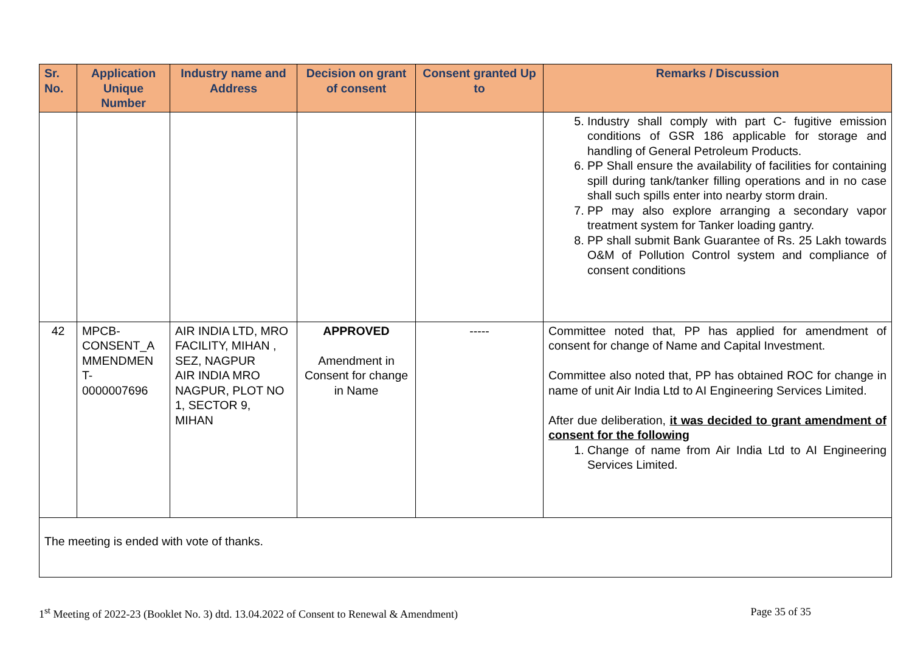| Sr. No. | Application Unique Number | Industry name and Address | Decision on grant of consent | Consent granted Up to | Remarks / Discussion |
| --- | --- | --- | --- | --- | --- |
| | | | | | 5. Industry shall comply with part C- fugitive emission conditions of GSR 186 applicable for storage and handling of General Petroleum Products. 6. PP Shall ensure the availability of facilities for containing spill during tank/tanker filling operations and in no case shall such spills enter into nearby storm drain. 7. PP may also explore arranging a secondary vapor treatment system for Tanker loading gantry. 8. PP shall submit Bank Guarantee of Rs. 25 Lakh towards O&M of Pollution Control system and compliance of consent conditions |
| 42 | MPCB- CONSENT_A MMENDMEN T- 0000007696 | AIR INDIA LTD, MRO FACILITY, MIHAN , SEZ, NAGPUR AIR INDIA MRO NAGPUR, PLOT NO 1, SECTOR 9, MIHAN | APPROVED Amendment in Consent for change in Name | ----- | Committee noted that, PP has applied for amendment of consent for change of Name and Capital Investment. Committee also noted that, PP has obtained ROC for change in name of unit Air India Ltd to AI Engineering Services Limited. After due deliberation, it was decided to grant amendment of consent for the following 1. Change of name from Air India Ltd to AI Engineering Services Limited. |
| The meeting is ended with vote of thanks. | | | | | |
1<sup>st</sup> Meeting of 2022-23 (Booklet No. 3) dtd. 13.04.2022 of Consent to Renewal & Amendment) Page 35 of 35